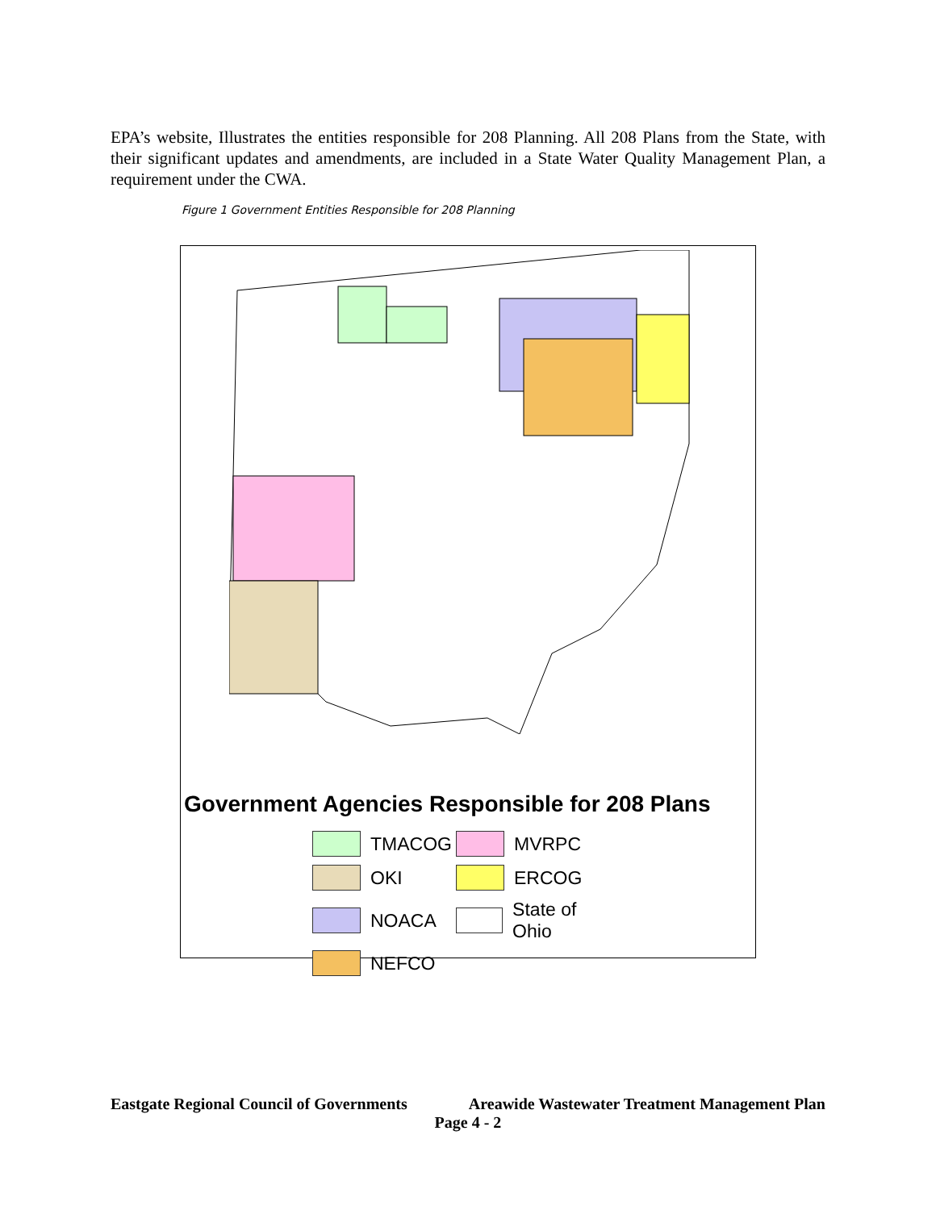EPA’s website, Illustrates the entities responsible for 208 Planning. All 208 Plans from the State, with their significant updates and amendments, are included in a State Water Quality Management Plan, a requirement under the CWA.
Figure 1 Government Entities Responsible for 208 Planning
Government Agencies Responsible for 208 Plans
TMACOG
MVRPC
OKI
ERCOG
NOACA
State of Ohio
NEFCO
Eastgate Regional Council of Governments Areawide Wastewater Treatment Management Plan
Page 4 - 2